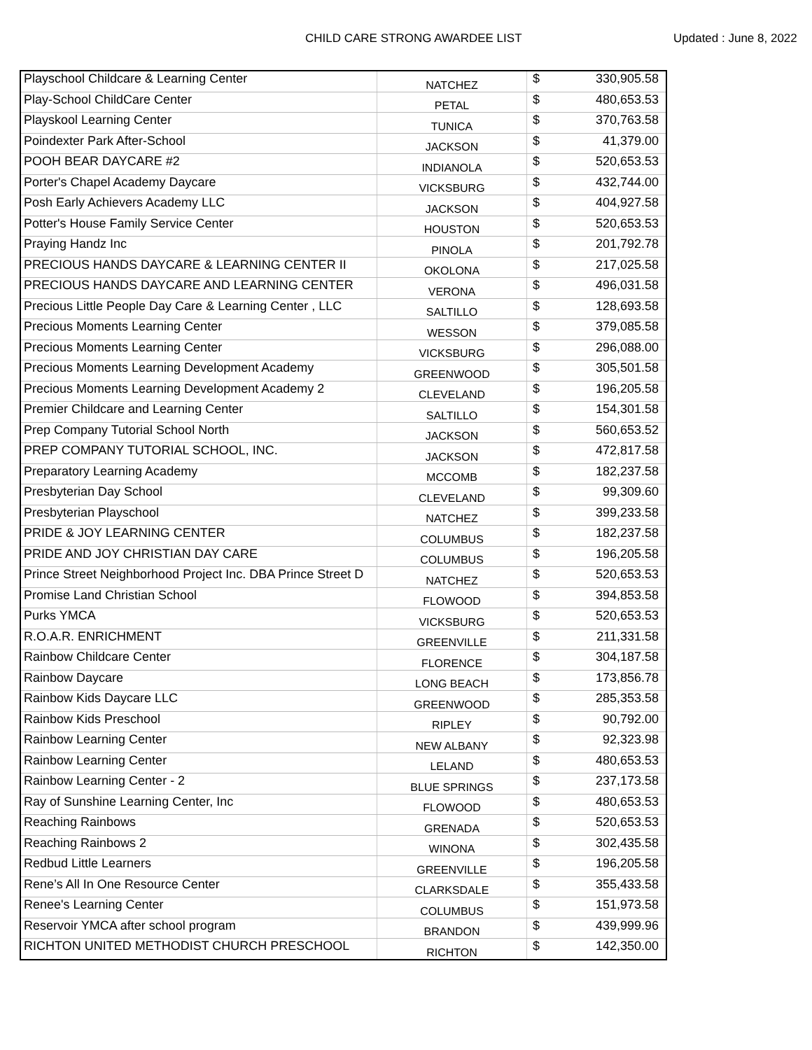CHILD CARE STRONG AWARDEE LIST Updated : June 8, 2022
| Playschool Childcare & Learning Center | NATCHEZ | $ | 330,905.58 |
| Play-School ChildCare Center | PETAL | $ | 480,653.53 |
| Playskool Learning Center | TUNICA | $ | 370,763.58 |
| Poindexter Park After-School | JACKSON | $ | 41,379.00 |
| POOH BEAR DAYCARE #2 | INDIANOLA | $ | 520,653.53 |
| Porter's Chapel Academy Daycare | VICKSBURG | $ | 432,744.00 |
| Posh Early Achievers Academy LLC | JACKSON | $ | 404,927.58 |
| Potter's House Family Service Center | HOUSTON | $ | 520,653.53 |
| Praying Handz Inc | PINOLA | $ | 201,792.78 |
| PRECIOUS HANDS DAYCARE & LEARNING CENTER II | OKOLONA | $ | 217,025.58 |
| PRECIOUS HANDS DAYCARE AND LEARNING CENTER | VERONA | $ | 496,031.58 |
| Precious Little People Day Care & Learning Center , LLC | SALTILLO | $ | 128,693.58 |
| Precious Moments Learning Center | WESSON | $ | 379,085.58 |
| Precious Moments Learning Center | VICKSBURG | $ | 296,088.00 |
| Precious Moments Learning Development Academy | GREENWOOD | $ | 305,501.58 |
| Precious Moments Learning Development Academy 2 | CLEVELAND | $ | 196,205.58 |
| Premier Childcare and Learning Center | SALTILLO | $ | 154,301.58 |
| Prep Company Tutorial School North | JACKSON | $ | 560,653.52 |
| PREP COMPANY TUTORIAL SCHOOL, INC. | JACKSON | $ | 472,817.58 |
| Preparatory Learning Academy | MCCOMB | $ | 182,237.58 |
| Presbyterian Day School | CLEVELAND | $ | 99,309.60 |
| Presbyterian Playschool | NATCHEZ | $ | 399,233.58 |
| PRIDE & JOY LEARNING CENTER | COLUMBUS | $ | 182,237.58 |
| PRIDE AND JOY CHRISTIAN DAY CARE | COLUMBUS | $ | 196,205.58 |
| Prince Street Neighborhood Project Inc. DBA Prince Street D | NATCHEZ | $ | 520,653.53 |
| Promise Land Christian School | FLOWOOD | $ | 394,853.58 |
| Purks YMCA | VICKSBURG | $ | 520,653.53 |
| R.O.A.R. ENRICHMENT | GREENVILLE | $ | 211,331.58 |
| Rainbow Childcare Center | FLORENCE | $ | 304,187.58 |
| Rainbow Daycare | LONG BEACH | $ | 173,856.78 |
| Rainbow Kids Daycare LLC | GREENWOOD | $ | 285,353.58 |
| Rainbow Kids Preschool | RIPLEY | $ | 90,792.00 |
| Rainbow Learning Center | NEW ALBANY | $ | 92,323.98 |
| Rainbow Learning Center | LELAND | $ | 480,653.53 |
| Rainbow Learning Center - 2 | BLUE SPRINGS | $ | 237,173.58 |
| Ray of Sunshine Learning Center, Inc | FLOWOOD | $ | 480,653.53 |
| Reaching Rainbows | GRENADA | $ | 520,653.53 |
| Reaching Rainbows 2 | WINONA | $ | 302,435.58 |
| Redbud Little Learners | GREENVILLE | $ | 196,205.58 |
| Rene’s All In One Resource Center | CLARKSDALE | $ | 355,433.58 |
| Renee's Learning Center | COLUMBUS | $ | 151,973.58 |
| Reservoir YMCA after school program | BRANDON | $ | 439,999.96 |
| RICHTON UNITED METHODIST CHURCH PRESCHOOL | RICHTON | $ | 142,350.00 |